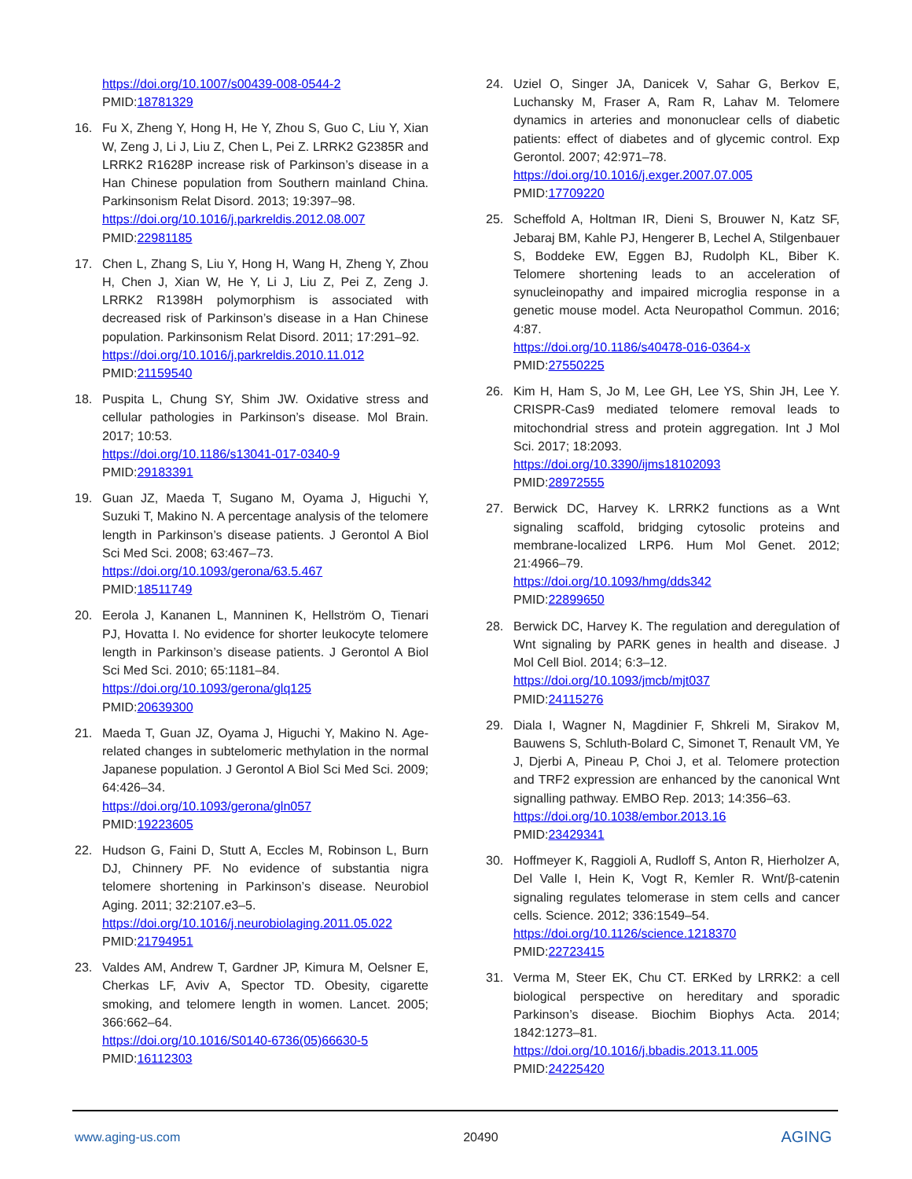https://doi.org/10.1007/s00439-008-0544-2
PMID:18781329
16. Fu X, Zheng Y, Hong H, He Y, Zhou S, Guo C, Liu Y, Xian W, Zeng J, Li J, Liu Z, Chen L, Pei Z. LRRK2 G2385R and LRRK2 R1628P increase risk of Parkinson’s disease in a Han Chinese population from Southern mainland China. Parkinsonism Relat Disord. 2013; 19:397–98.
https://doi.org/10.1016/j.parkreldis.2012.08.007
PMID:22981185
17. Chen L, Zhang S, Liu Y, Hong H, Wang H, Zheng Y, Zhou H, Chen J, Xian W, He Y, Li J, Liu Z, Pei Z, Zeng J. LRRK2 R1398H polymorphism is associated with decreased risk of Parkinson’s disease in a Han Chinese population. Parkinsonism Relat Disord. 2011; 17:291–92.
https://doi.org/10.1016/j.parkreldis.2010.11.012
PMID:21159540
18. Puspita L, Chung SY, Shim JW. Oxidative stress and cellular pathologies in Parkinson’s disease. Mol Brain. 2017; 10:53.
https://doi.org/10.1186/s13041-017-0340-9
PMID:29183391
19. Guan JZ, Maeda T, Sugano M, Oyama J, Higuchi Y, Suzuki T, Makino N. A percentage analysis of the telomere length in Parkinson’s disease patients. J Gerontol A Biol Sci Med Sci. 2008; 63:467–73.
https://doi.org/10.1093/gerona/63.5.467
PMID:18511749
20. Eerola J, Kananen L, Manninen K, Hellström O, Tienari PJ, Hovatta I. No evidence for shorter leukocyte telomere length in Parkinson’s disease patients. J Gerontol A Biol Sci Med Sci. 2010; 65:1181–84.
https://doi.org/10.1093/gerona/glq125
PMID:20639300
21. Maeda T, Guan JZ, Oyama J, Higuchi Y, Makino N. Age-related changes in subtelomeric methylation in the normal Japanese population. J Gerontol A Biol Sci Med Sci. 2009; 64:426–34.
https://doi.org/10.1093/gerona/gln057
PMID:19223605
22. Hudson G, Faini D, Stutt A, Eccles M, Robinson L, Burn DJ, Chinnery PF. No evidence of substantia nigra telomere shortening in Parkinson’s disease. Neurobiol Aging. 2011; 32:2107.e3–5.
https://doi.org/10.1016/j.neurobiolaging.2011.05.022
PMID:21794951
23. Valdes AM, Andrew T, Gardner JP, Kimura M, Oelsner E, Cherkas LF, Aviv A, Spector TD. Obesity, cigarette smoking, and telomere length in women. Lancet. 2005; 366:662–64.
https://doi.org/10.1016/S0140-6736(05)66630-5
PMID:16112303
24. Uziel O, Singer JA, Danicek V, Sahar G, Berkov E, Luchansky M, Fraser A, Ram R, Lahav M. Telomere dynamics in arteries and mononuclear cells of diabetic patients: effect of diabetes and of glycemic control. Exp Gerontol. 2007; 42:971–78.
https://doi.org/10.1016/j.exger.2007.07.005
PMID:17709220
25. Scheffold A, Holtman IR, Dieni S, Brouwer N, Katz SF, Jebaraj BM, Kahle PJ, Hengerer B, Lechel A, Stilgenbauer S, Boddeke EW, Eggen BJ, Rudolph KL, Biber K. Telomere shortening leads to an acceleration of synucleinopathy and impaired microglia response in a genetic mouse model. Acta Neuropathol Commun. 2016; 4:87.
https://doi.org/10.1186/s40478-016-0364-x
PMID:27550225
26. Kim H, Ham S, Jo M, Lee GH, Lee YS, Shin JH, Lee Y. CRISPR-Cas9 mediated telomere removal leads to mitochondrial stress and protein aggregation. Int J Mol Sci. 2017; 18:2093.
https://doi.org/10.3390/ijms18102093
PMID:28972555
27. Berwick DC, Harvey K. LRRK2 functions as a Wnt signaling scaffold, bridging cytosolic proteins and membrane-localized LRP6. Hum Mol Genet. 2012; 21:4966–79.
https://doi.org/10.1093/hmg/dds342
PMID:22899650
28. Berwick DC, Harvey K. The regulation and deregulation of Wnt signaling by PARK genes in health and disease. J Mol Cell Biol. 2014; 6:3–12.
https://doi.org/10.1093/jmcb/mjt037
PMID:24115276
29. Diala I, Wagner N, Magdinier F, Shkreli M, Sirakov M, Bauwens S, Schluth-Bolard C, Simonet T, Renault VM, Ye J, Djerbi A, Pineau P, Choi J, et al. Telomere protection and TRF2 expression are enhanced by the canonical Wnt signalling pathway. EMBO Rep. 2013; 14:356–63.
https://doi.org/10.1038/embor.2013.16
PMID:23429341
30. Hoffmeyer K, Raggioli A, Rudloff S, Anton R, Hierholzer A, Del Valle I, Hein K, Vogt R, Kemler R. Wnt/β-catenin signaling regulates telomerase in stem cells and cancer cells. Science. 2012; 336:1549–54.
https://doi.org/10.1126/science.1218370
PMID:22723415
31. Verma M, Steer EK, Chu CT. ERKed by LRRK2: a cell biological perspective on hereditary and sporadic Parkinson’s disease. Biochim Biophys Acta. 2014; 1842:1273–81.
https://doi.org/10.1016/j.bbadis.2013.11.005
PMID:24225420
www.aging-us.com 20490 AGING